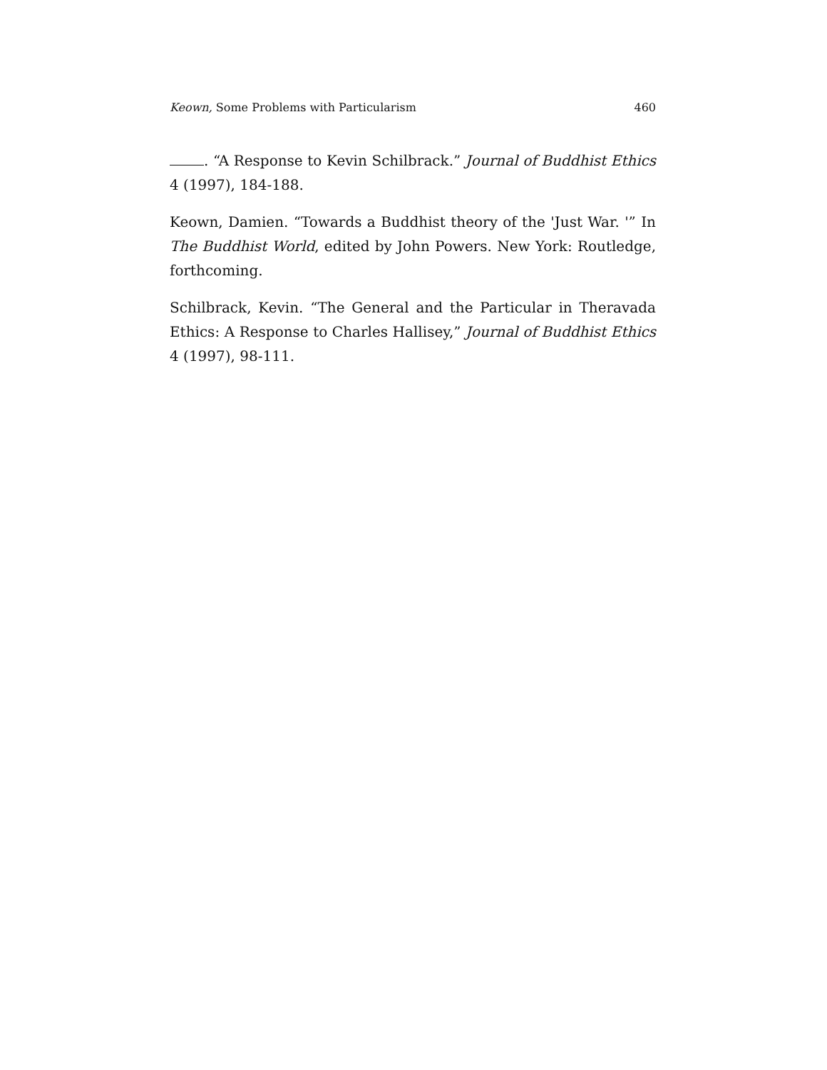Keown, Some Problems with Particularism 460
. “A Response to Kevin Schilbrack.” Journal of Buddhist Ethics 4 (1997), 184-188.
Keown, Damien. “Towards a Buddhist theory of the 'Just War. '” In The Buddhist World, edited by John Powers. New York: Routledge, forthcoming.
Schilbrack, Kevin. “The General and the Particular in Theravada Ethics: A Response to Charles Hallisey,” Journal of Buddhist Ethics 4 (1997), 98-111.